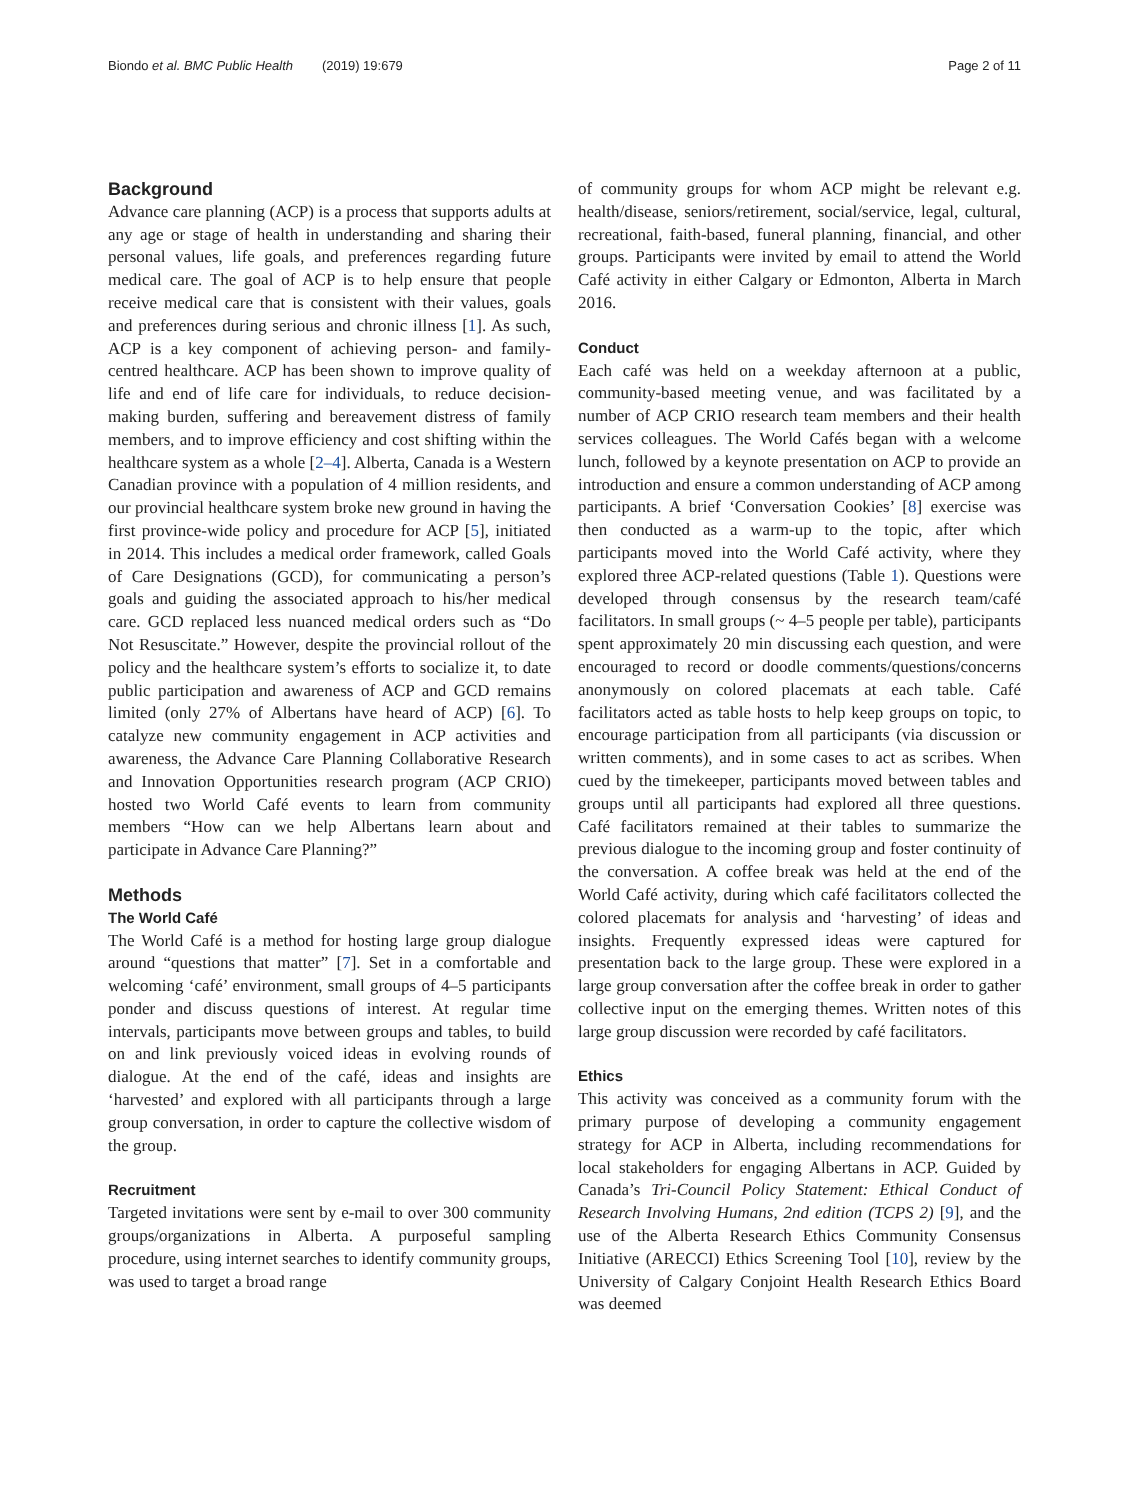Biondo et al. BMC Public Health (2019) 19:679 Page 2 of 11
Background
Advance care planning (ACP) is a process that supports adults at any age or stage of health in understanding and sharing their personal values, life goals, and preferences regarding future medical care. The goal of ACP is to help ensure that people receive medical care that is consistent with their values, goals and preferences during serious and chronic illness [1]. As such, ACP is a key component of achieving person- and family-centred healthcare. ACP has been shown to improve quality of life and end of life care for individuals, to reduce decision-making burden, suffering and bereavement distress of family members, and to improve efficiency and cost shifting within the healthcare system as a whole [2–4]. Alberta, Canada is a Western Canadian province with a population of 4 million residents, and our provincial healthcare system broke new ground in having the first province-wide policy and procedure for ACP [5], initiated in 2014. This includes a medical order framework, called Goals of Care Designations (GCD), for communicating a person’s goals and guiding the associated approach to his/her medical care. GCD replaced less nuanced medical orders such as “Do Not Resuscitate.” However, despite the provincial rollout of the policy and the healthcare system’s efforts to socialize it, to date public participation and awareness of ACP and GCD remains limited (only 27% of Albertans have heard of ACP) [6]. To catalyze new community engagement in ACP activities and awareness, the Advance Care Planning Collaborative Research and Innovation Opportunities research program (ACP CRIO) hosted two World Café events to learn from community members “How can we help Albertans learn about and participate in Advance Care Planning?”
Methods
The World Café
The World Café is a method for hosting large group dialogue around “questions that matter” [7]. Set in a comfortable and welcoming ‘café’ environment, small groups of 4–5 participants ponder and discuss questions of interest. At regular time intervals, participants move between groups and tables, to build on and link previously voiced ideas in evolving rounds of dialogue. At the end of the café, ideas and insights are ‘harvested’ and explored with all participants through a large group conversation, in order to capture the collective wisdom of the group.
Recruitment
Targeted invitations were sent by e-mail to over 300 community groups/organizations in Alberta. A purposeful sampling procedure, using internet searches to identify community groups, was used to target a broad range
of community groups for whom ACP might be relevant e.g. health/disease, seniors/retirement, social/service, legal, cultural, recreational, faith-based, funeral planning, financial, and other groups. Participants were invited by email to attend the World Café activity in either Calgary or Edmonton, Alberta in March 2016.
Conduct
Each café was held on a weekday afternoon at a public, community-based meeting venue, and was facilitated by a number of ACP CRIO research team members and their health services colleagues. The World Cafés began with a welcome lunch, followed by a keynote presentation on ACP to provide an introduction and ensure a common understanding of ACP among participants. A brief ‘Conversation Cookies’ [8] exercise was then conducted as a warm-up to the topic, after which participants moved into the World Café activity, where they explored three ACP-related questions (Table 1). Questions were developed through consensus by the research team/café facilitators. In small groups (~ 4–5 people per table), participants spent approximately 20 min discussing each question, and were encouraged to record or doodle comments/questions/concerns anonymously on colored placemats at each table. Café facilitators acted as table hosts to help keep groups on topic, to encourage participation from all participants (via discussion or written comments), and in some cases to act as scribes. When cued by the timekeeper, participants moved between tables and groups until all participants had explored all three questions. Café facilitators remained at their tables to summarize the previous dialogue to the incoming group and foster continuity of the conversation. A coffee break was held at the end of the World Café activity, during which café facilitators collected the colored placemats for analysis and ‘harvesting’ of ideas and insights. Frequently expressed ideas were captured for presentation back to the large group. These were explored in a large group conversation after the coffee break in order to gather collective input on the emerging themes. Written notes of this large group discussion were recorded by café facilitators.
Ethics
This activity was conceived as a community forum with the primary purpose of developing a community engagement strategy for ACP in Alberta, including recommendations for local stakeholders for engaging Albertans in ACP. Guided by Canada’s Tri-Council Policy Statement: Ethical Conduct of Research Involving Humans, 2nd edition (TCPS 2) [9], and the use of the Alberta Research Ethics Community Consensus Initiative (ARECCI) Ethics Screening Tool [10], review by the University of Calgary Conjoint Health Research Ethics Board was deemed